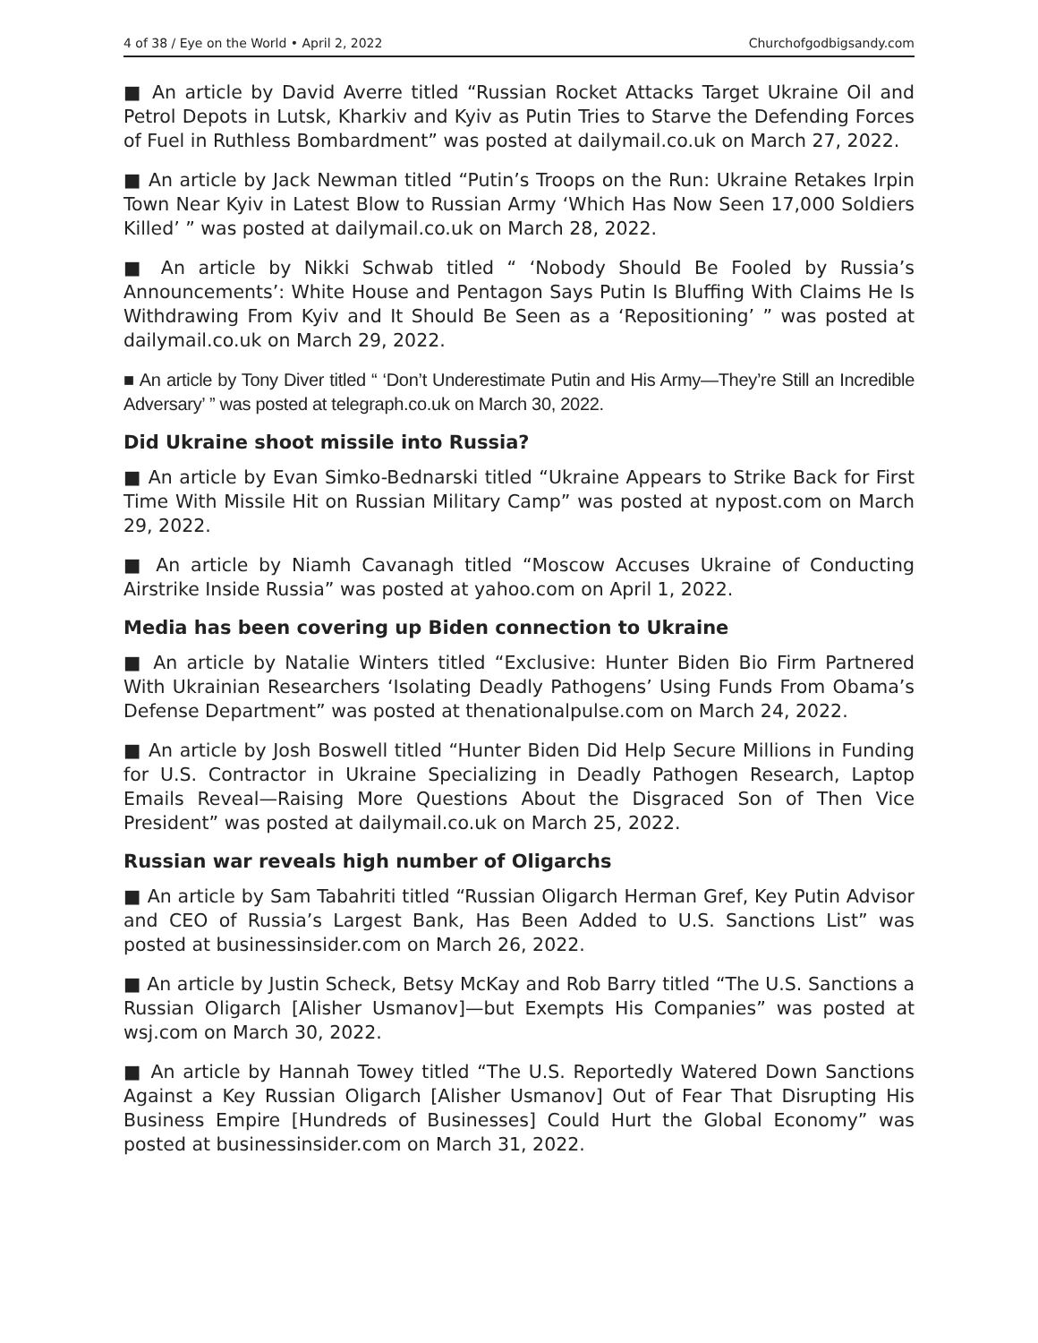4 of 38 / Eye on the World • April 2, 2022 Churchofgodbigsandy.com
■ An article by David Averre titled “Russian Rocket Attacks Target Ukraine Oil and Petrol Depots in Lutsk, Kharkiv and Kyiv as Putin Tries to Starve the Defending Forces of Fuel in Ruthless Bombardment” was posted at dailymail.co.uk on March 27, 2022.
■ An article by Jack Newman titled “Putin’s Troops on the Run: Ukraine Retakes Irpin Town Near Kyiv in Latest Blow to Russian Army ‘Which Has Now Seen 17,000 Soldiers Killed’ ” was posted at dailymail.co.uk on March 28, 2022.
■ An article by Nikki Schwab titled “ ‘Nobody Should Be Fooled by Russia’s Announcements’: White House and Pentagon Says Putin Is Bluffing With Claims He Is Withdrawing From Kyiv and It Should Be Seen as a ‘Repositioning’ ” was posted at dailymail.co.uk on March 29, 2022.
■ An article by Tony Diver titled “ ‘Don’t Underestimate Putin and His Army—They’re Still an Incredible Adversary’ ” was posted at telegraph.co.uk on March 30, 2022.
Did Ukraine shoot missile into Russia?
■ An article by Evan Simko-Bednarski titled “Ukraine Appears to Strike Back for First Time With Missile Hit on Russian Military Camp” was posted at nypost.com on March 29, 2022.
■ An article by Niamh Cavanagh titled “Moscow Accuses Ukraine of Conducting Airstrike Inside Russia” was posted at yahoo.com on April 1, 2022.
Media has been covering up Biden connection to Ukraine
■ An article by Natalie Winters titled “Exclusive: Hunter Biden Bio Firm Partnered With Ukrainian Researchers ‘Isolating Deadly Pathogens’ Using Funds From Obama’s Defense Department” was posted at thenationalpulse.com on March 24, 2022.
■ An article by Josh Boswell titled “Hunter Biden Did Help Secure Millions in Funding for U.S. Contractor in Ukraine Specializing in Deadly Pathogen Research, Laptop Emails Reveal—Raising More Questions About the Disgraced Son of Then Vice President” was posted at dailymail.co.uk on March 25, 2022.
Russian war reveals high number of Oligarchs
■ An article by Sam Tabahriti titled “Russian Oligarch Herman Gref, Key Putin Advisor and CEO of Russia’s Largest Bank, Has Been Added to U.S. Sanctions List” was posted at businessinsider.com on March 26, 2022.
■ An article by Justin Scheck, Betsy McKay and Rob Barry titled “The U.S. Sanctions a Russian Oligarch [Alisher Usmanov]—but Exempts His Companies” was posted at wsj.com on March 30, 2022.
■ An article by Hannah Towey titled “The U.S. Reportedly Watered Down Sanctions Against a Key Russian Oligarch [Alisher Usmanov] Out of Fear That Disrupting His Business Empire [Hundreds of Businesses] Could Hurt the Global Economy” was posted at businessinsider.com on March 31, 2022.